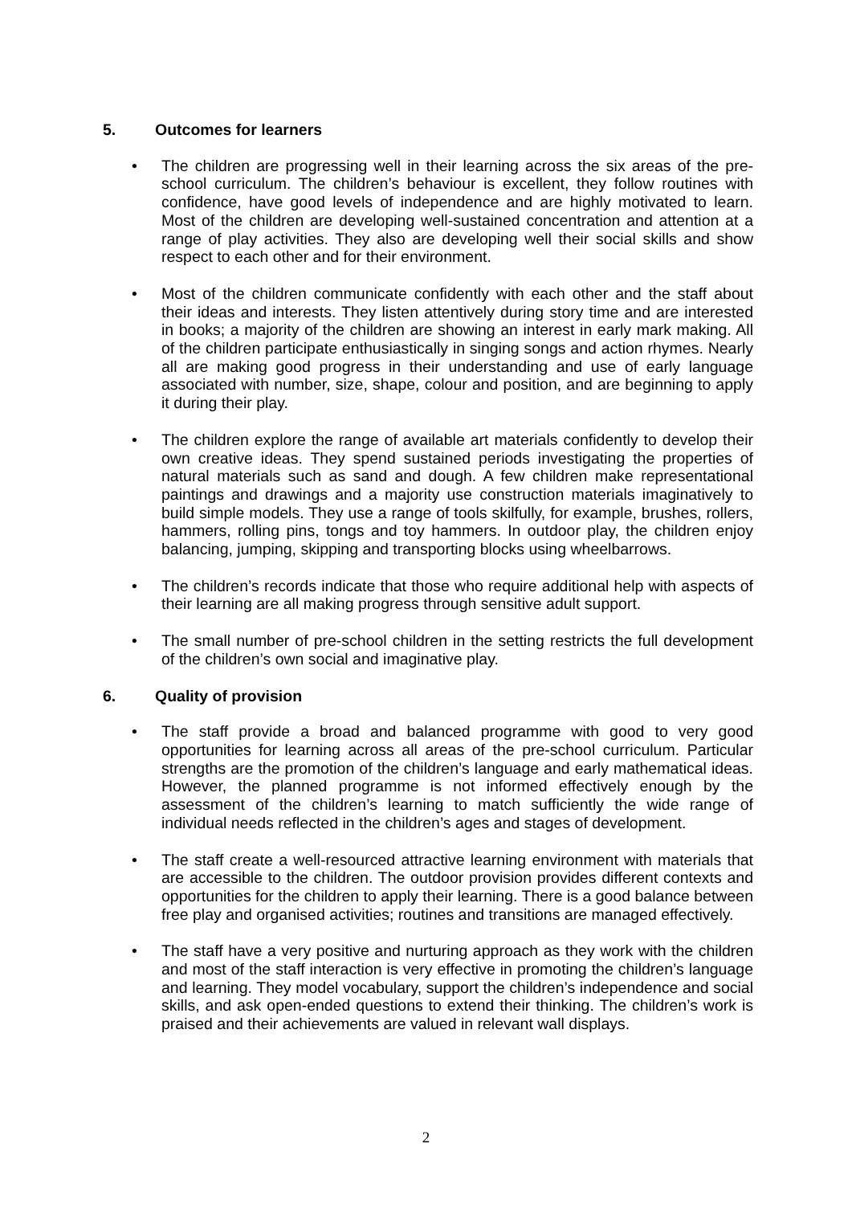5. Outcomes for learners
• The children are progressing well in their learning across the six areas of the pre-school curriculum. The children’s behaviour is excellent, they follow routines with confidence, have good levels of independence and are highly motivated to learn. Most of the children are developing well-sustained concentration and attention at a range of play activities. They also are developing well their social skills and show respect to each other and for their environment.
• Most of the children communicate confidently with each other and the staff about their ideas and interests. They listen attentively during story time and are interested in books; a majority of the children are showing an interest in early mark making. All of the children participate enthusiastically in singing songs and action rhymes. Nearly all are making good progress in their understanding and use of early language associated with number, size, shape, colour and position, and are beginning to apply it during their play.
• The children explore the range of available art materials confidently to develop their own creative ideas. They spend sustained periods investigating the properties of natural materials such as sand and dough. A few children make representational paintings and drawings and a majority use construction materials imaginatively to build simple models. They use a range of tools skilfully, for example, brushes, rollers, hammers, rolling pins, tongs and toy hammers. In outdoor play, the children enjoy balancing, jumping, skipping and transporting blocks using wheelbarrows.
• The children’s records indicate that those who require additional help with aspects of their learning are all making progress through sensitive adult support.
• The small number of pre-school children in the setting restricts the full development of the children’s own social and imaginative play.
6. Quality of provision
• The staff provide a broad and balanced programme with good to very good opportunities for learning across all areas of the pre-school curriculum. Particular strengths are the promotion of the children’s language and early mathematical ideas. However, the planned programme is not informed effectively enough by the assessment of the children’s learning to match sufficiently the wide range of individual needs reflected in the children’s ages and stages of development.
• The staff create a well-resourced attractive learning environment with materials that are accessible to the children. The outdoor provision provides different contexts and opportunities for the children to apply their learning. There is a good balance between free play and organised activities; routines and transitions are managed effectively.
• The staff have a very positive and nurturing approach as they work with the children and most of the staff interaction is very effective in promoting the children’s language and learning. They model vocabulary, support the children’s independence and social skills, and ask open-ended questions to extend their thinking. The children’s work is praised and their achievements are valued in relevant wall displays.
2